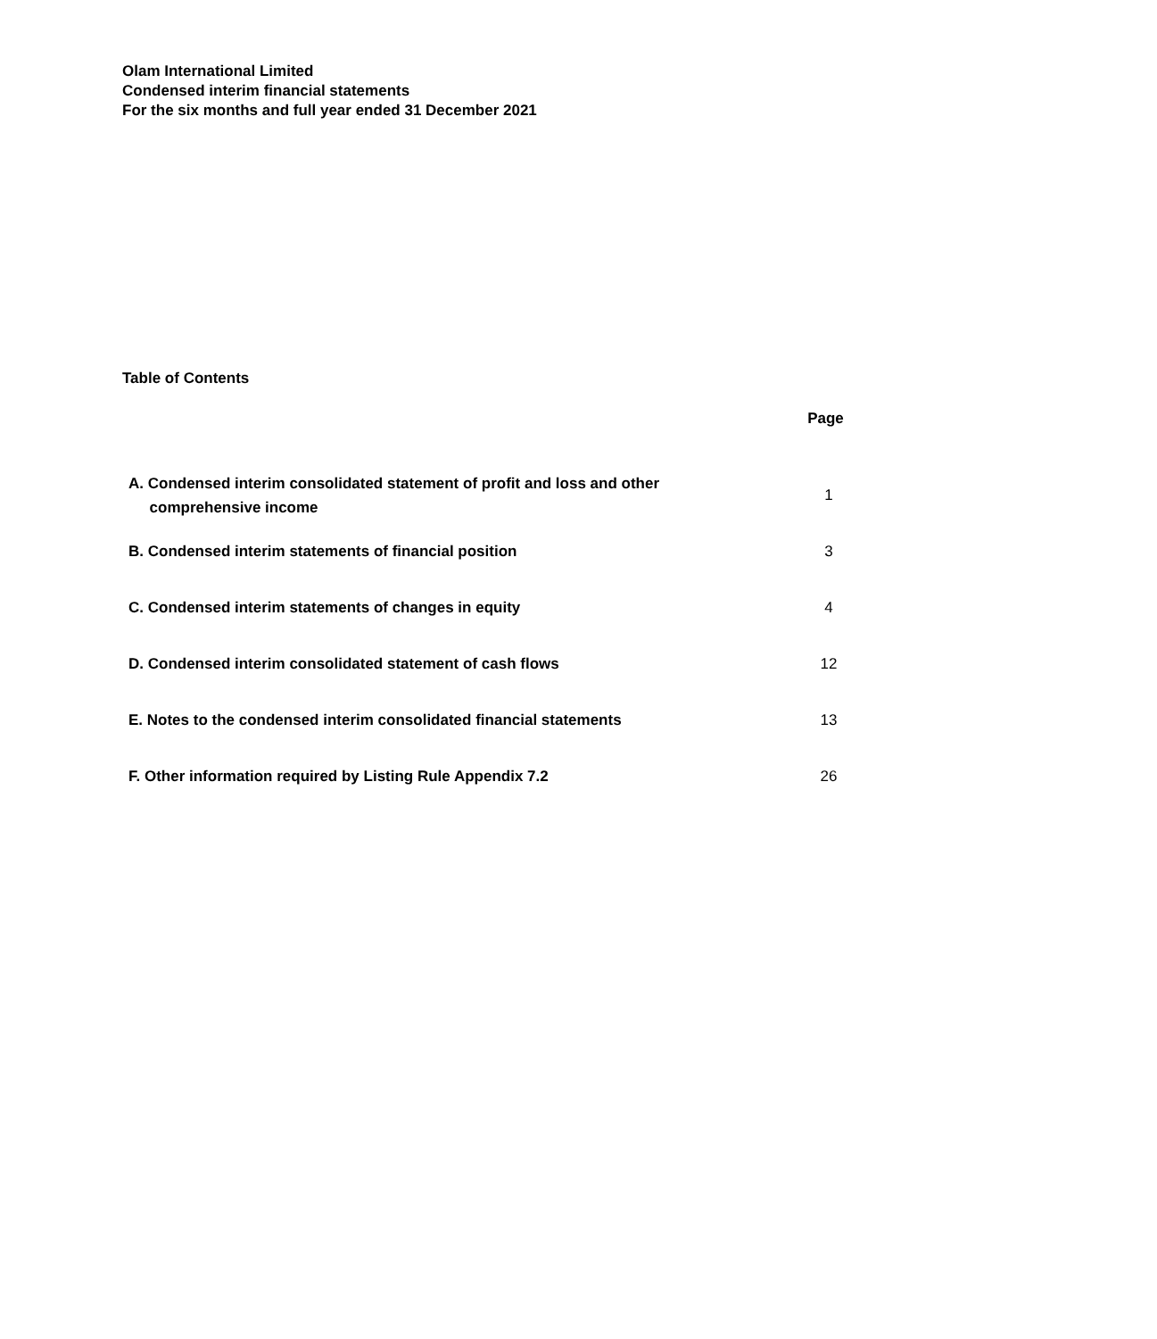Olam International Limited
Condensed interim financial statements
For the six months and full year ended 31 December 2021
Table of Contents
| | Page |
| --- | --- |
| A. Condensed interim consolidated statement of profit and loss and other comprehensive income | 1 |
| B. Condensed interim statements of financial position | 3 |
| C. Condensed interim statements of changes in equity | 4 |
| D. Condensed interim consolidated statement of cash flows | 12 |
| E. Notes to the condensed interim consolidated financial statements | 13 |
| F. Other information required by Listing Rule Appendix 7.2 | 26 |